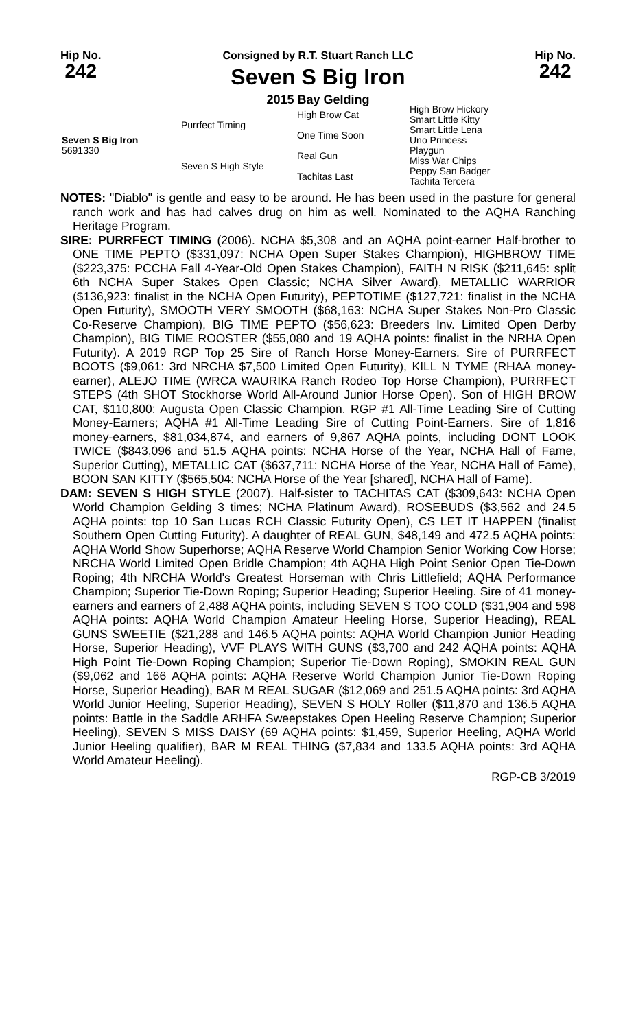Hip No.
242
Consigned by R.T. Stuart Ranch LLC
Seven S Big Iron
2015 Bay Gelding
Hip No.
242
| Seven S Big Iron 5691330 | Purrfect Timing | High Brow Cat | High Brow Hickory |
| | | | Smart Little Kitty |
| | | One Time Soon | Smart Little Lena |
| | | | Uno Princess |
| | Seven S High Style | Real Gun | Playgun |
| | | | Miss War Chips |
| | | Tachitas Last | Peppy San Badger |
| | | | Tachita Tercera |
NOTES: "Diablo" is gentle and easy to be around. He has been used in the pasture for general ranch work and has had calves drug on him as well. Nominated to the AQHA Ranching Heritage Program.
SIRE: PURRFECT TIMING (2006). NCHA $5,308 and an AQHA point-earner Half-brother to ONE TIME PEPTO ($331,097: NCHA Open Super Stakes Champion), HIGHBROW TIME ($223,375: PCCHA Fall 4-Year-Old Open Stakes Champion), FAITH N RISK ($211,645: split 6th NCHA Super Stakes Open Classic; NCHA Silver Award), METALLIC WARRIOR ($136,923: finalist in the NCHA Open Futurity), PEPTOTIME ($127,721: finalist in the NCHA Open Futurity), SMOOTH VERY SMOOTH ($68,163: NCHA Super Stakes Non-Pro Classic Co-Reserve Champion), BIG TIME PEPTO ($56,623: Breeders Inv. Limited Open Derby Champion), BIG TIME ROOSTER ($55,080 and 19 AQHA points: finalist in the NRHA Open Futurity). A 2019 RGP Top 25 Sire of Ranch Horse Money-Earners. Sire of PURRFECT BOOTS ($9,061: 3rd NRCHA $7,500 Limited Open Futurity), KILL N TYME (RHAA money-earner), ALEJO TIME (WRCA WAURIKA Ranch Rodeo Top Horse Champion), PURRFECT STEPS (4th SHOT Stockhorse World All-Around Junior Horse Open). Son of HIGH BROW CAT, $110,800: Augusta Open Classic Champion. RGP #1 All-Time Leading Sire of Cutting Money-Earners; AQHA #1 All-Time Leading Sire of Cutting Point-Earners. Sire of 1,816 money-earners, $81,034,874, and earners of 9,867 AQHA points, including DONT LOOK TWICE ($843,096 and 51.5 AQHA points: NCHA Horse of the Year, NCHA Hall of Fame, Superior Cutting), METALLIC CAT ($637,711: NCHA Horse of the Year, NCHA Hall of Fame), BOON SAN KITTY ($565,504: NCHA Horse of the Year [shared], NCHA Hall of Fame).
DAM: SEVEN S HIGH STYLE (2007). Half-sister to TACHITAS CAT ($309,643: NCHA Open World Champion Gelding 3 times; NCHA Platinum Award), ROSEBUDS ($3,562 and 24.5 AQHA points: top 10 San Lucas RCH Classic Futurity Open), CS LET IT HAPPEN (finalist Southern Open Cutting Futurity). A daughter of REAL GUN, $48,149 and 472.5 AQHA points: AQHA World Show Superhorse; AQHA Reserve World Champion Senior Working Cow Horse; NRCHA World Limited Open Bridle Champion; 4th AQHA High Point Senior Open Tie-Down Roping; 4th NRCHA World's Greatest Horseman with Chris Littlefield; AQHA Performance Champion; Superior Tie-Down Roping; Superior Heading; Superior Heeling. Sire of 41 money-earners and earners of 2,488 AQHA points, including SEVEN S TOO COLD ($31,904 and 598 AQHA points: AQHA World Champion Amateur Heeling Horse, Superior Heading), REAL GUNS SWEETIE ($21,288 and 146.5 AQHA points: AQHA World Champion Junior Heading Horse, Superior Heading), VVF PLAYS WITH GUNS ($3,700 and 242 AQHA points: AQHA High Point Tie-Down Roping Champion; Superior Tie-Down Roping), SMOKIN REAL GUN ($9,062 and 166 AQHA points: AQHA Reserve World Champion Junior Tie-Down Roping Horse, Superior Heading), BAR M REAL SUGAR ($12,069 and 251.5 AQHA points: 3rd AQHA World Junior Heeling, Superior Heading), SEVEN S HOLY Roller ($11,870 and 136.5 AQHA points: Battle in the Saddle ARHFA Sweepstakes Open Heeling Reserve Champion; Superior Heeling), SEVEN S MISS DAISY (69 AQHA points: $1,459, Superior Heeling, AQHA World Junior Heeling qualifier), BAR M REAL THING ($7,834 and 133.5 AQHA points: 3rd AQHA World Amateur Heeling).
RGP-CB 3/2019